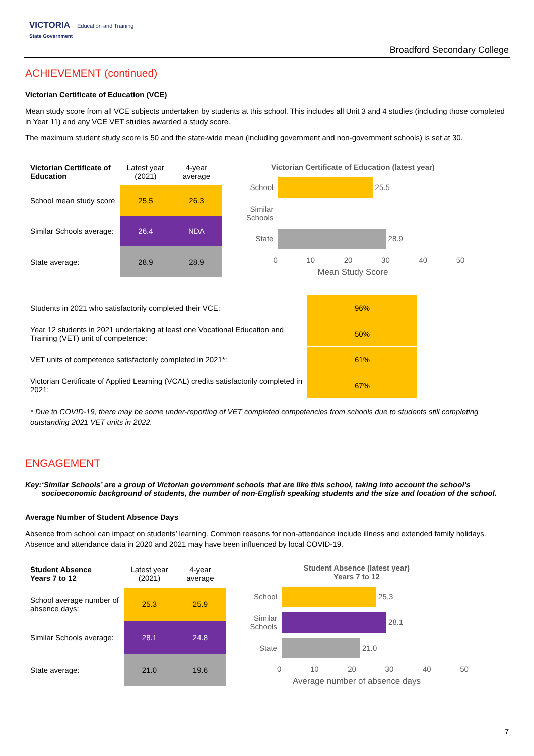VICTORIA Education and Training
State Government
Broadford Secondary College
ACHIEVEMENT (continued)
Victorian Certificate of Education (VCE)
Mean study score from all VCE subjects undertaken by students at this school. This includes all Unit 3 and 4 studies (including those completed in Year 11) and any VCE VET studies awarded a study score.
The maximum student study score is 50 and the state-wide mean (including government and non-government schools) is set at 30.
| Victorian Certificate of Education | Latest year (2021) | 4-year average |
| --- | --- | --- |
| School mean study score | 25.5 | 26.3 |
| Similar Schools average: | 26.4 | NDA |
| State average: | 28.9 | 28.9 |
Victorian Certificate of Education (latest year)
School
25.5
Similar Schools
State
28.9
0 10 20 30 40 50
Mean Study Score
| Students in 2021 who satisfactorily completed their VCE: | 96% |
| Year 12 students in 2021 undertaking at least one Vocational Education and Training (VET) unit of competence: | 50% |
| VET units of competence satisfactorily completed in 2021*: | 61% |
| Victorian Certificate of Applied Learning (VCAL) credits satisfactorily completed in 2021: | 67% |
* Due to COVID-19, there may be some under-reporting of VET completed competencies from schools due to students still completing outstanding 2021 VET units in 2022.
ENGAGEMENT
Key: ‘Similar Schools’ are a group of Victorian government schools that are like this school, taking into account the school’s socioeconomic background of students, the number of non-English speaking students and the size and location of the school.
Average Number of Student Absence Days
Absence from school can impact on students’ learning. Common reasons for non-attendance include illness and extended family holidays. Absence and attendance data in 2020 and 2021 may have been influenced by local COVID-19.
| Student Absence Years 7 to 12 | Latest year (2021) | 4-year average |
| --- | --- | --- |
| School average number of absence days: | 25.3 | 25.9 |
| Similar Schools average: | 28.1 | 24.8 |
| State average: | 21.0 | 19.6 |
Student Absence (latest year)
Years 7 to 12
School
25.3
Similar Schools
28.1
State
21.0
0 10 20 30 40 50
Average number of absence days
7